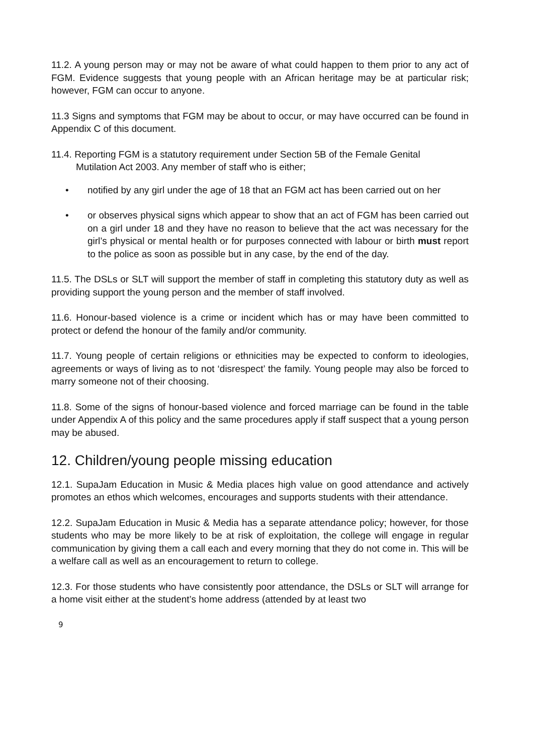11.2. A young person may or may not be aware of what could happen to them prior to any act of FGM. Evidence suggests that young people with an African heritage may be at particular risk; however, FGM can occur to anyone.
11.3 Signs and symptoms that FGM may be about to occur, or may have occurred can be found in Appendix C of this document.
11.4. Reporting FGM is a statutory requirement under Section 5B of the Female Genital
Mutilation Act 2003. Any member of staff who is either;
• notified by any girl under the age of 18 that an FGM act has been carried out on her
• or observes physical signs which appear to show that an act of FGM has been carried out on a girl under 18 and they have no reason to believe that the act was necessary for the girl’s physical or mental health or for purposes connected with labour or birth must report to the police as soon as possible but in any case, by the end of the day.
11.5. The DSLs or SLT will support the member of staff in completing this statutory duty as well as providing support the young person and the member of staff involved.
11.6. Honour-based violence is a crime or incident which has or may have been committed to protect or defend the honour of the family and/or community.
11.7. Young people of certain religions or ethnicities may be expected to conform to ideologies, agreements or ways of living as to not ‘disrespect’ the family. Young people may also be forced to marry someone not of their choosing.
11.8. Some of the signs of honour-based violence and forced marriage can be found in the table under Appendix A of this policy and the same procedures apply if staff suspect that a young person may be abused.
12. Children/young people missing education
12.1. SupaJam Education in Music & Media places high value on good attendance and actively promotes an ethos which welcomes, encourages and supports students with their attendance.
12.2. SupaJam Education in Music & Media has a separate attendance policy; however, for those students who may be more likely to be at risk of exploitation, the college will engage in regular communication by giving them a call each and every morning that they do not come in. This will be a welfare call as well as an encouragement to return to college.
12.3. For those students who have consistently poor attendance, the DSLs or SLT will arrange for a home visit either at the student’s home address (attended by at least two
9